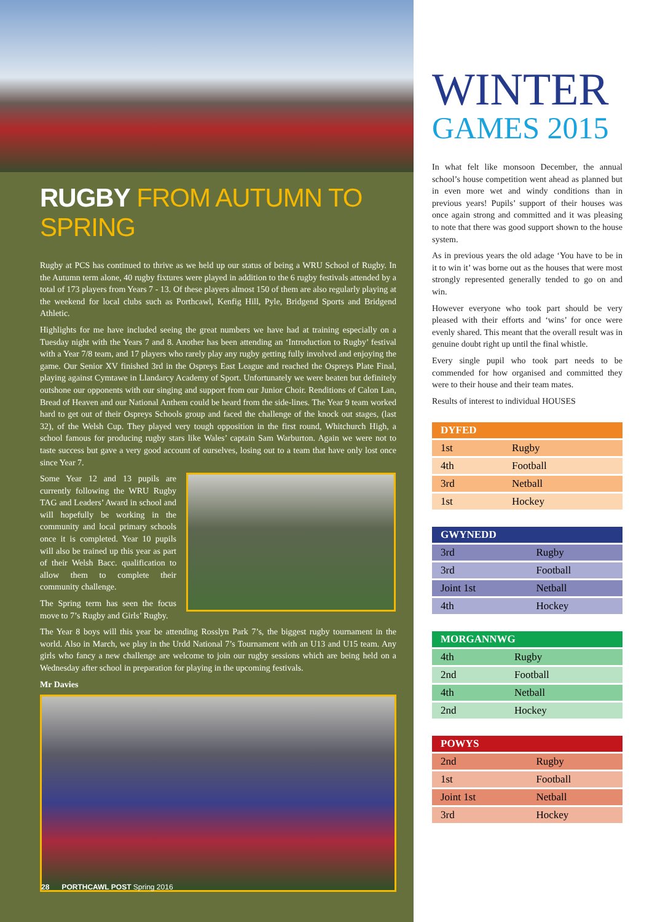RUGBY FROM AUTUMN TO SPRING
Rugby at PCS has continued to thrive as we held up our status of being a WRU School of Rugby. In the Autumn term alone, 40 rugby fixtures were played in addition to the 6 rugby festivals attended by a total of 173 players from Years 7 - 13. Of these players almost 150 of them are also regularly playing at the weekend for local clubs such as Porthcawl, Kenfig Hill, Pyle, Bridgend Sports and Bridgend Athletic.
Highlights for me have included seeing the great numbers we have had at training especially on a Tuesday night with the Years 7 and 8. Another has been attending an ‘Introduction to Rugby’ festival with a Year 7/8 team, and 17 players who rarely play any rugby getting fully involved and enjoying the game. Our Senior XV finished 3rd in the Ospreys East League and reached the Ospreys Plate Final, playing against Cymtawe in Llandarcy Academy of Sport. Unfortunately we were beaten but definitely outshone our opponents with our singing and support from our Junior Choir. Renditions of Calon Lan, Bread of Heaven and our National Anthem could be heard from the side-lines. The Year 9 team worked hard to get out of their Ospreys Schools group and faced the challenge of the knock out stages, (last 32), of the Welsh Cup. They played very tough opposition in the first round, Whitchurch High, a school famous for producing rugby stars like Wales’ captain Sam Warburton. Again we were not to taste success but gave a very good account of ourselves, losing out to a team that have only lost once since Year 7.
Some Year 12 and 13 pupils are currently following the WRU Rugby TAG and Leaders’ Award in school and will hopefully be working in the community and local primary schools once it is completed. Year 10 pupils will also be trained up this year as part of their Welsh Bacc. qualification to allow them to complete their community challenge.
The Spring term has seen the focus move to 7’s Rugby and Girls’ Rugby.
The Year 8 boys will this year be attending Rosslyn Park 7’s, the biggest rugby tournament in the world. Also in March, we play in the Urdd National 7’s Tournament with an U13 and U15 team. Any girls who fancy a new challenge are welcome to join our rugby sessions which are being held on a Wednesday after school in preparation for playing in the upcoming festivals.
Mr Davies
28 PORTHCAWL POST Spring 2016
WINTER
GAMES 2015
In what felt like monsoon December, the annual school’s house competition went ahead as planned but in even more wet and windy conditions than in previous years! Pupils’ support of their houses was once again strong and committed and it was pleasing to note that there was good support shown to the house system.
As in previous years the old adage ‘You have to be in it to win it’ was borne out as the houses that were most strongly represented generally tended to go on and win.
However everyone who took part should be very pleased with their efforts and ‘wins’ for once were evenly shared. This meant that the overall result was in genuine doubt right up until the final whistle.
Every single pupil who took part needs to be commended for how organised and committed they were to their house and their team mates.
Results of interest to individual HOUSES
| DYFED | |
| --- | --- |
| 1st | Rugby |
| 4th | Football |
| 3rd | Netball |
| 1st | Hockey |
| GWYNEDD | |
| --- | --- |
| 3rd | Rugby |
| 3rd | Football |
| Joint 1st | Netball |
| 4th | Hockey |
| MORGANNWG | |
| --- | --- |
| 4th | Rugby |
| 2nd | Football |
| 4th | Netball |
| 2nd | Hockey |
| POWYS | |
| --- | --- |
| 2nd | Rugby |
| 1st | Football |
| Joint 1st | Netball |
| 3rd | Hockey |